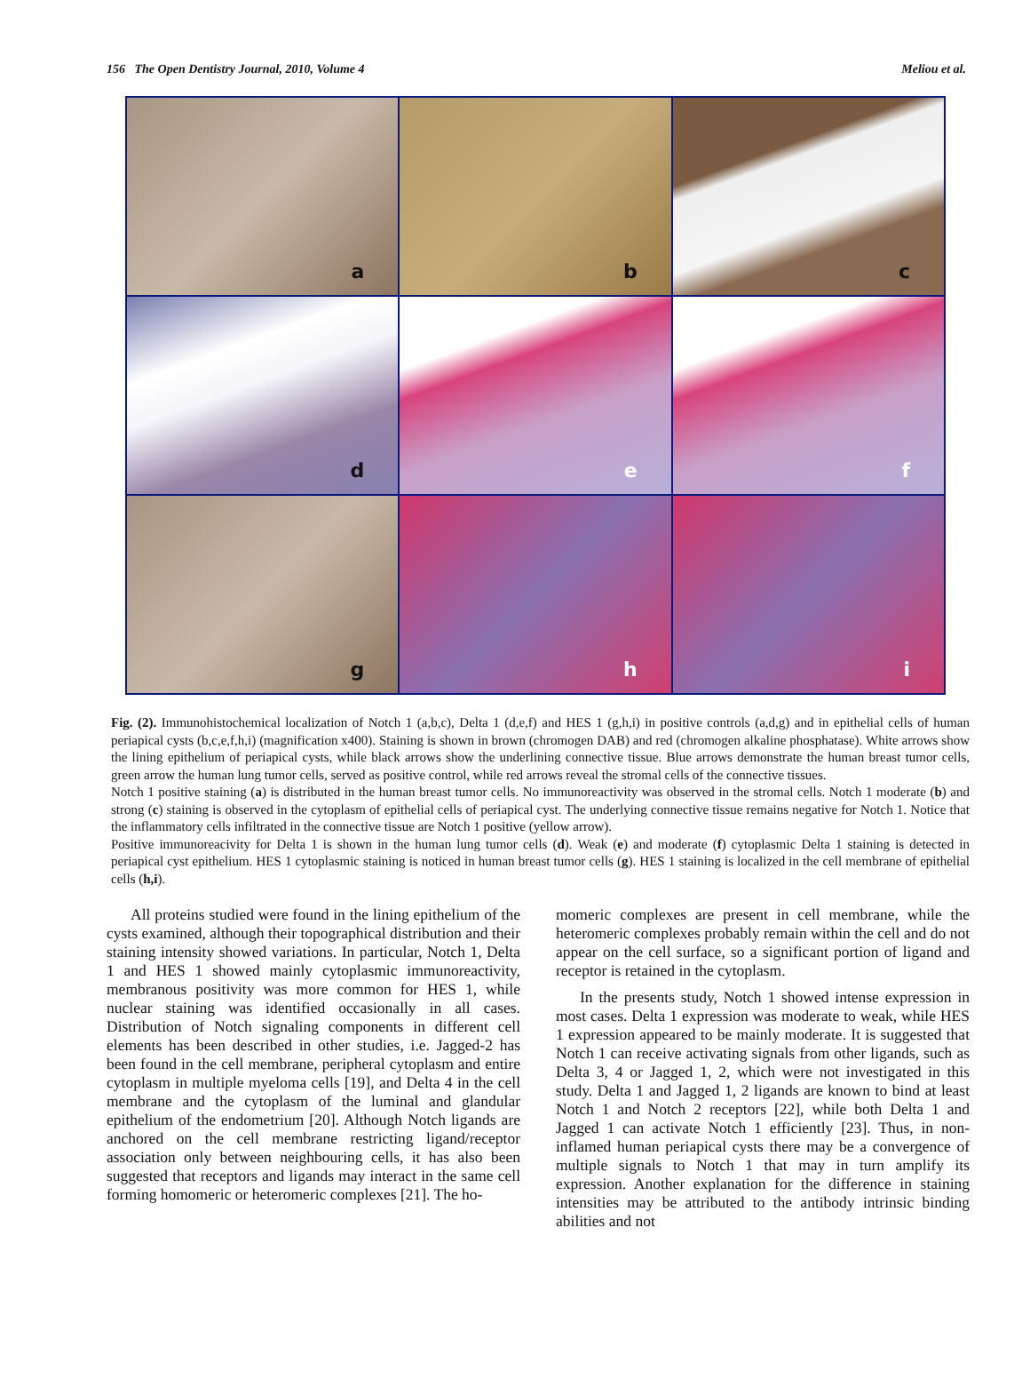156 The Open Dentistry Journal, 2010, Volume 4 Meliou et al.
a
b
c
d
e
f
g
h
i
Fig. (2). Immunohistochemical localization of Notch 1 (a,b,c), Delta 1 (d,e,f) and HES 1 (g,h,i) in positive controls (a,d,g) and in epithelial cells of human periapical cysts (b,c,e,f,h,i) (magnification x400). Staining is shown in brown (chromogen DAB) and red (chromogen alkaline phosphatase). White arrows show the lining epithelium of periapical cysts, while black arrows show the underlining connective tissue. Blue arrows demonstrate the human breast tumor cells, green arrow the human lung tumor cells, served as positive control, while red arrows reveal the stromal cells of the connective tissues.
Notch 1 positive staining (a) is distributed in the human breast tumor cells. No immunoreactivity was observed in the stromal cells. Notch 1 moderate (b) and strong (c) staining is observed in the cytoplasm of epithelial cells of periapical cyst. The underlying connective tissue remains negative for Notch 1. Notice that the inflammatory cells infiltrated in the connective tissue are Notch 1 positive (yellow arrow).
Positive immunoreacivity for Delta 1 is shown in the human lung tumor cells (d). Weak (e) and moderate (f) cytoplasmic Delta 1 staining is detected in periapical cyst epithelium. HES 1 cytoplasmic staining is noticed in human breast tumor cells (g). HES 1 staining is localized in the cell membrane of epithelial cells (h,i).
All proteins studied were found in the lining epithelium of the cysts examined, although their topographical distribution and their staining intensity showed variations. In particular, Notch 1, Delta 1 and HES 1 showed mainly cytoplasmic immunoreactivity, membranous positivity was more common for HES 1, while nuclear staining was identified occasionally in all cases. Distribution of Notch signaling components in different cell elements has been described in other studies, i.e. Jagged-2 has been found in the cell membrane, peripheral cytoplasm and entire cytoplasm in multiple myeloma cells [19], and Delta 4 in the cell membrane and the cytoplasm of the luminal and glandular epithelium of the endometrium [20]. Although Notch ligands are anchored on the cell membrane restricting ligand/receptor association only between neighbouring cells, it has also been suggested that receptors and ligands may interact in the same cell forming homomeric or heteromeric complexes [21]. The ho-
momeric complexes are present in cell membrane, while the heteromeric complexes probably remain within the cell and do not appear on the cell surface, so a significant portion of ligand and receptor is retained in the cytoplasm.
In the presents study, Notch 1 showed intense expression in most cases. Delta 1 expression was moderate to weak, while HES 1 expression appeared to be mainly moderate. It is suggested that Notch 1 can receive activating signals from other ligands, such as Delta 3, 4 or Jagged 1, 2, which were not investigated in this study. Delta 1 and Jagged 1, 2 ligands are known to bind at least Notch 1 and Notch 2 receptors [22], while both Delta 1 and Jagged 1 can activate Notch 1 efficiently [23]. Thus, in non-inflamed human periapical cysts there may be a convergence of multiple signals to Notch 1 that may in turn amplify its expression. Another explanation for the difference in staining intensities may be attributed to the antibody intrinsic binding abilities and not